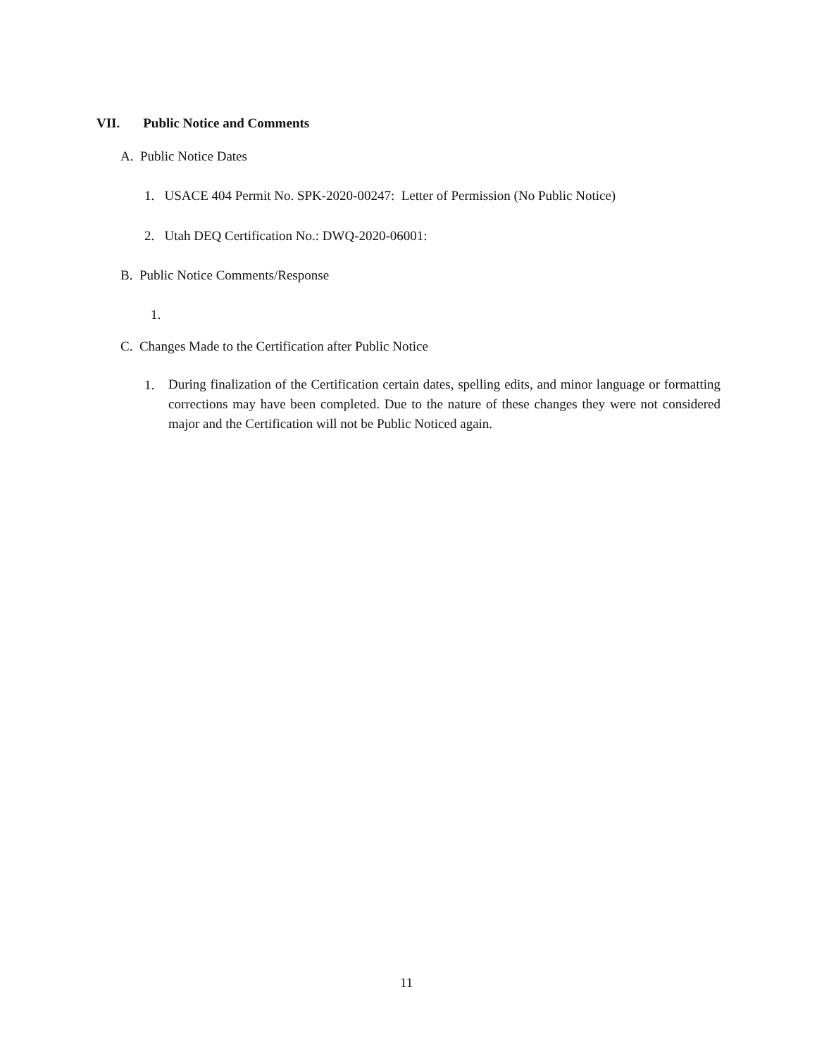VII. Public Notice and Comments
A. Public Notice Dates
1. USACE 404 Permit No. SPK-2020-00247: Letter of Permission (No Public Notice)
2. Utah DEQ Certification No.: DWQ-2020-06001:
B. Public Notice Comments/Response
1.
C. Changes Made to the Certification after Public Notice
1. During finalization of the Certification certain dates, spelling edits, and minor language or formatting corrections may have been completed. Due to the nature of these changes they were not considered major and the Certification will not be Public Noticed again.
11